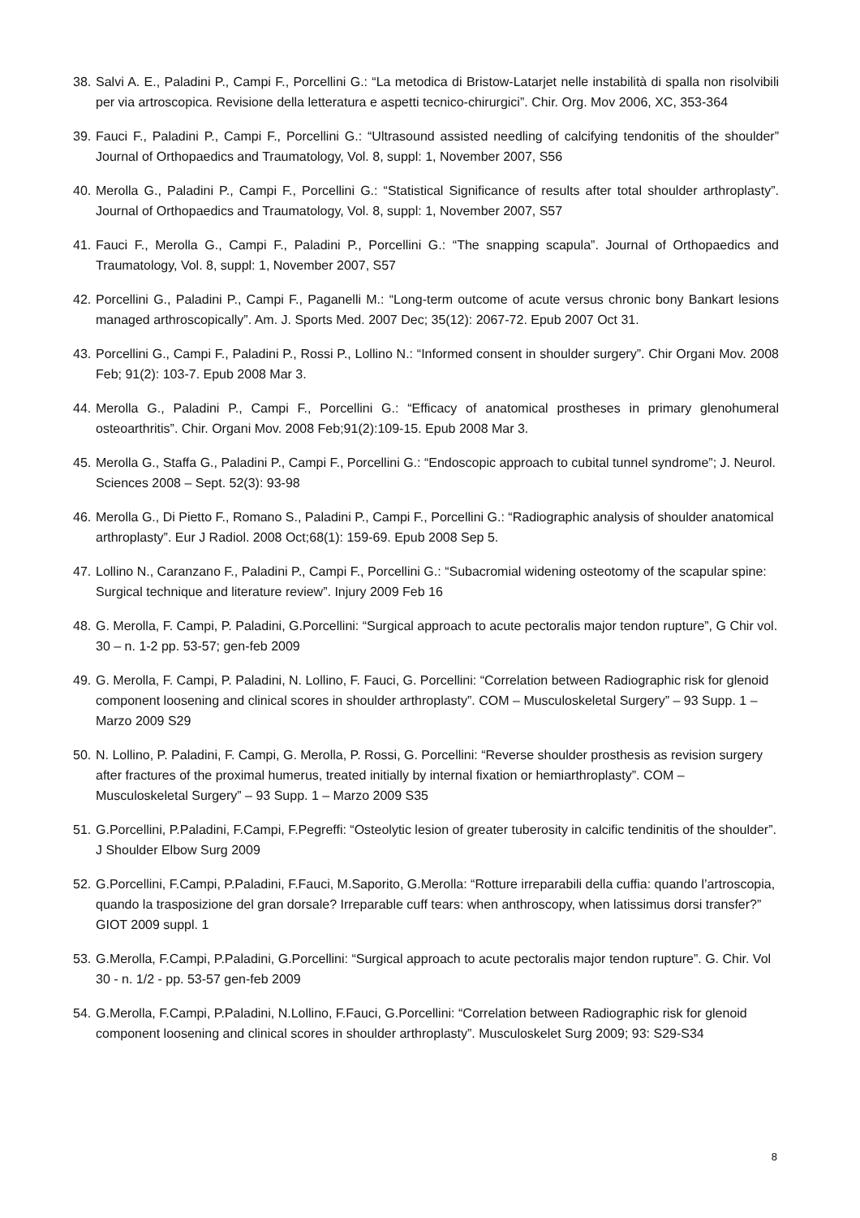38. Salvi A. E., Paladini P., Campi F., Porcellini G.: “La metodica di Bristow-Latarjet nelle instabilità di spalla non risolvibili per via artroscopica. Revisione della letteratura e aspetti tecnico-chirurgici”. Chir. Org. Mov 2006, XC, 353-364
39. Fauci F., Paladini P., Campi F., Porcellini G.: “Ultrasound assisted needling of calcifying tendonitis of the shoulder” Journal of Orthopaedics and Traumatology, Vol. 8, suppl: 1, November 2007, S56
40. Merolla G., Paladini P., Campi F., Porcellini G.: “Statistical Significance of results after total shoulder arthroplasty”. Journal of Orthopaedics and Traumatology, Vol. 8, suppl: 1, November 2007, S57
41. Fauci F., Merolla G., Campi F., Paladini P., Porcellini G.: “The snapping scapula”. Journal of Orthopaedics and Traumatology, Vol. 8, suppl: 1, November 2007, S57
42. Porcellini G., Paladini P., Campi F., Paganelli M.: “Long-term outcome of acute versus chronic bony Bankart lesions managed arthroscopically”. Am. J. Sports Med. 2007 Dec; 35(12): 2067-72. Epub 2007 Oct 31.
43. Porcellini G., Campi F., Paladini P., Rossi P., Lollino N.: “Informed consent in shoulder surgery”. Chir Organi Mov. 2008 Feb; 91(2): 103-7. Epub 2008 Mar 3.
44. Merolla G., Paladini P., Campi F., Porcellini G.: “Efficacy of anatomical prostheses in primary glenohumeral osteoarthritis”. Chir. Organi Mov. 2008 Feb;91(2):109-15. Epub 2008 Mar 3.
45. Merolla G., Staffa G., Paladini P., Campi F., Porcellini G.: “Endoscopic approach to cubital tunnel syndrome”; J. Neurol. Sciences 2008 – Sept. 52(3): 93-98
46. Merolla G., Di Pietto F., Romano S., Paladini P., Campi F., Porcellini G.: “Radiographic analysis of shoulder anatomical arthroplasty”. Eur J Radiol. 2008 Oct;68(1): 159-69. Epub 2008 Sep 5.
47. Lollino N., Caranzano F., Paladini P., Campi F., Porcellini G.: “Subacromial widening osteotomy of the scapular spine: Surgical technique and literature review”. Injury 2009 Feb 16
48. G. Merolla, F. Campi, P. Paladini, G.Porcellini: “Surgical approach to acute pectoralis major tendon rupture”, G Chir vol. 30 – n. 1-2 pp. 53-57; gen-feb 2009
49. G. Merolla, F. Campi, P. Paladini, N. Lollino, F. Fauci, G. Porcellini: “Correlation between Radiographic risk for glenoid component loosening and clinical scores in shoulder arthroplasty”. COM – Musculoskeletal Surgery” – 93 Supp. 1 – Marzo 2009 S29
50. N. Lollino, P. Paladini, F. Campi, G. Merolla, P. Rossi, G. Porcellini: “Reverse shoulder prosthesis as revision surgery after fractures of the proximal humerus, treated initially by internal fixation or hemiarthroplasty”. COM – Musculoskeletal Surgery” – 93 Supp. 1 – Marzo 2009 S35
51. G.Porcellini, P.Paladini, F.Campi, F.Pegreffi: “Osteolytic lesion of greater tuberosity in calcific tendinitis of the shoulder”. J Shoulder Elbow Surg 2009
52. G.Porcellini, F.Campi, P.Paladini, F.Fauci, M.Saporito, G.Merolla: “Rotture irreparabili della cuffia: quando l’artroscopia, quando la trasposizione del gran dorsale? Irreparable cuff tears: when anthroscopy, when latissimus dorsi transfer?” GIOT 2009 suppl. 1
53. G.Merolla, F.Campi, P.Paladini, G.Porcellini: “Surgical approach to acute pectoralis major tendon rupture”. G. Chir. Vol 30 - n. 1/2 - pp. 53-57 gen-feb 2009
54. G.Merolla, F.Campi, P.Paladini, N.Lollino, F.Fauci, G.Porcellini: “Correlation between Radiographic risk for glenoid component loosening and clinical scores in shoulder arthroplasty”. Musculoskelet Surg 2009; 93: S29-S34
8